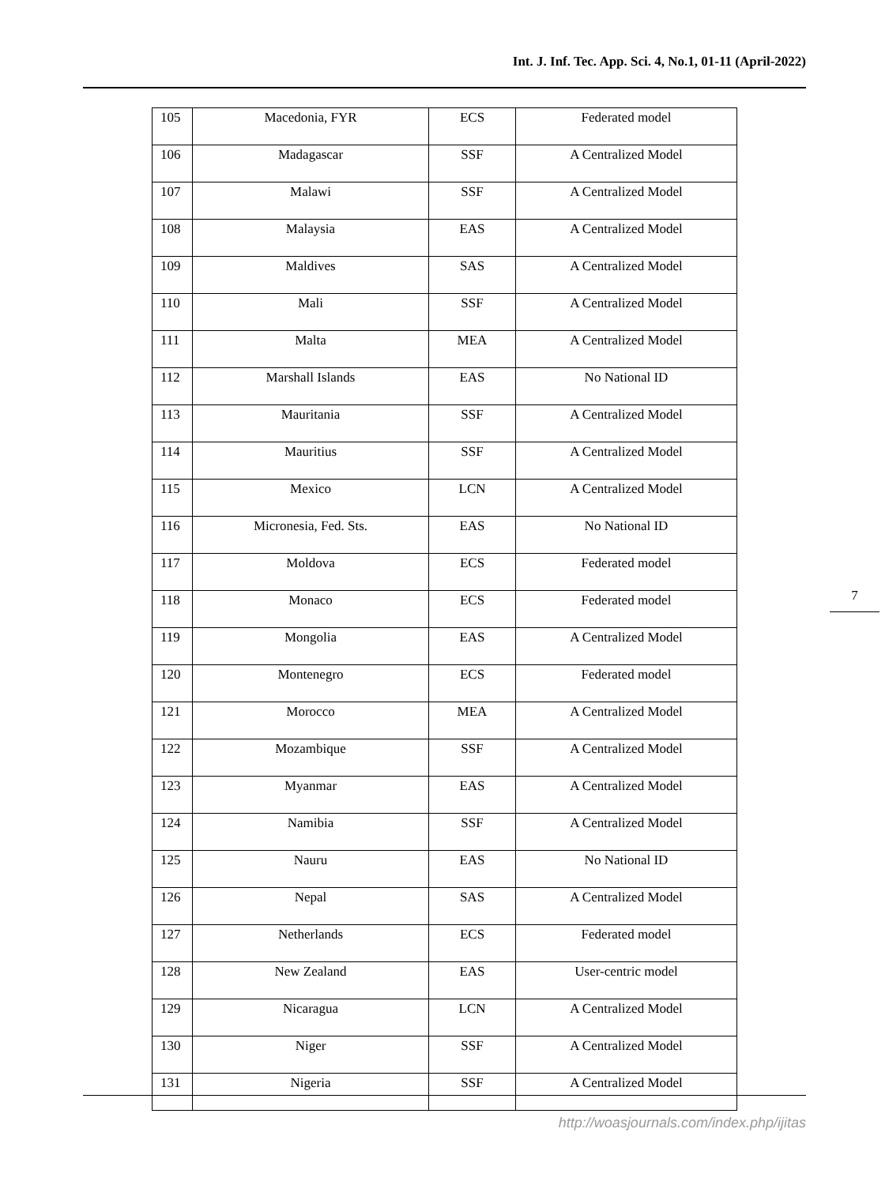Int. J. Inf. Tec. App. Sci. 4, No.1, 01-11 (April-2022)
| 105 | Macedonia, FYR | ECS | Federated model |
| 106 | Madagascar | SSF | A Centralized Model |
| 107 | Malawi | SSF | A Centralized Model |
| 108 | Malaysia | EAS | A Centralized Model |
| 109 | Maldives | SAS | A Centralized Model |
| 110 | Mali | SSF | A Centralized Model |
| 111 | Malta | MEA | A Centralized Model |
| 112 | Marshall Islands | EAS | No National ID |
| 113 | Mauritania | SSF | A Centralized Model |
| 114 | Mauritius | SSF | A Centralized Model |
| 115 | Mexico | LCN | A Centralized Model |
| 116 | Micronesia, Fed. Sts. | EAS | No National ID |
| 117 | Moldova | ECS | Federated model |
| 118 | Monaco | ECS | Federated model |
| 119 | Mongolia | EAS | A Centralized Model |
| 120 | Montenegro | ECS | Federated model |
| 121 | Morocco | MEA | A Centralized Model |
| 122 | Mozambique | SSF | A Centralized Model |
| 123 | Myanmar | EAS | A Centralized Model |
| 124 | Namibia | SSF | A Centralized Model |
| 125 | Nauru | EAS | No National ID |
| 126 | Nepal | SAS | A Centralized Model |
| 127 | Netherlands | ECS | Federated model |
| 128 | New Zealand | EAS | User-centric model |
| 129 | Nicaragua | LCN | A Centralized Model |
| 130 | Niger | SSF | A Centralized Model |
| 131 | Nigeria | SSF | A Centralized Model |
7
http://woasjournals.com/index.php/ijitas